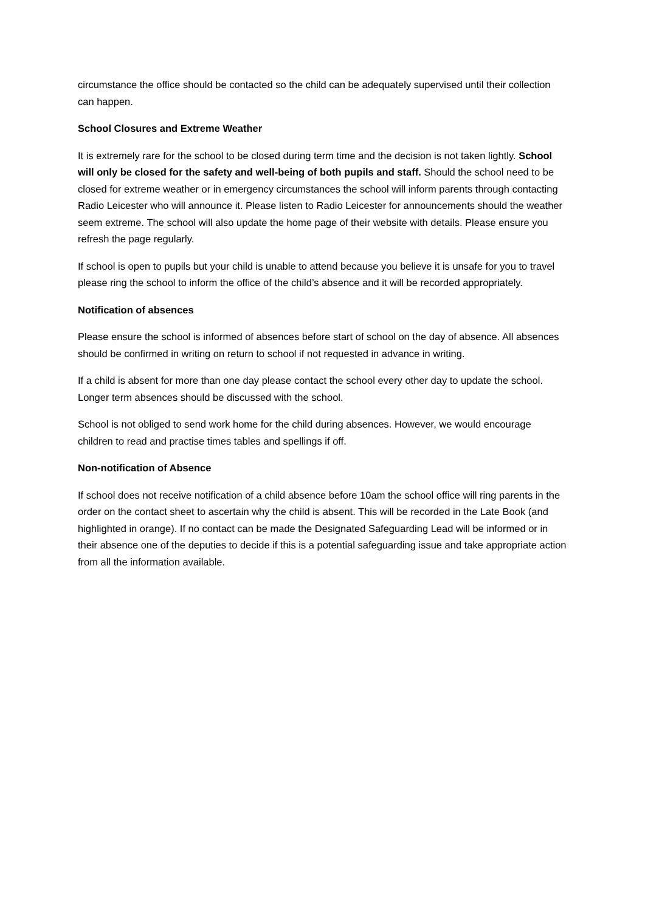circumstance the office should be contacted so the child can be adequately supervised until their collection can happen.
School Closures and Extreme Weather
It is extremely rare for the school to be closed during term time and the decision is not taken lightly. School will only be closed for the safety and well-being of both pupils and staff. Should the school need to be closed for extreme weather or in emergency circumstances the school will inform parents through contacting Radio Leicester who will announce it. Please listen to Radio Leicester for announcements should the weather seem extreme. The school will also update the home page of their website with details. Please ensure you refresh the page regularly.
If school is open to pupils but your child is unable to attend because you believe it is unsafe for you to travel please ring the school to inform the office of the child’s absence and it will be recorded appropriately.
Notification of absences
Please ensure the school is informed of absences before start of school on the day of absence. All absences should be confirmed in writing on return to school if not requested in advance in writing.
If a child is absent for more than one day please contact the school every other day to update the school. Longer term absences should be discussed with the school.
School is not obliged to send work home for the child during absences. However, we would encourage children to read and practise times tables and spellings if off.
Non-notification of Absence
If school does not receive notification of a child absence before 10am the school office will ring parents in the order on the contact sheet to ascertain why the child is absent. This will be recorded in the Late Book (and highlighted in orange). If no contact can be made the Designated Safeguarding Lead will be informed or in their absence one of the deputies to decide if this is a potential safeguarding issue and take appropriate action from all the information available.